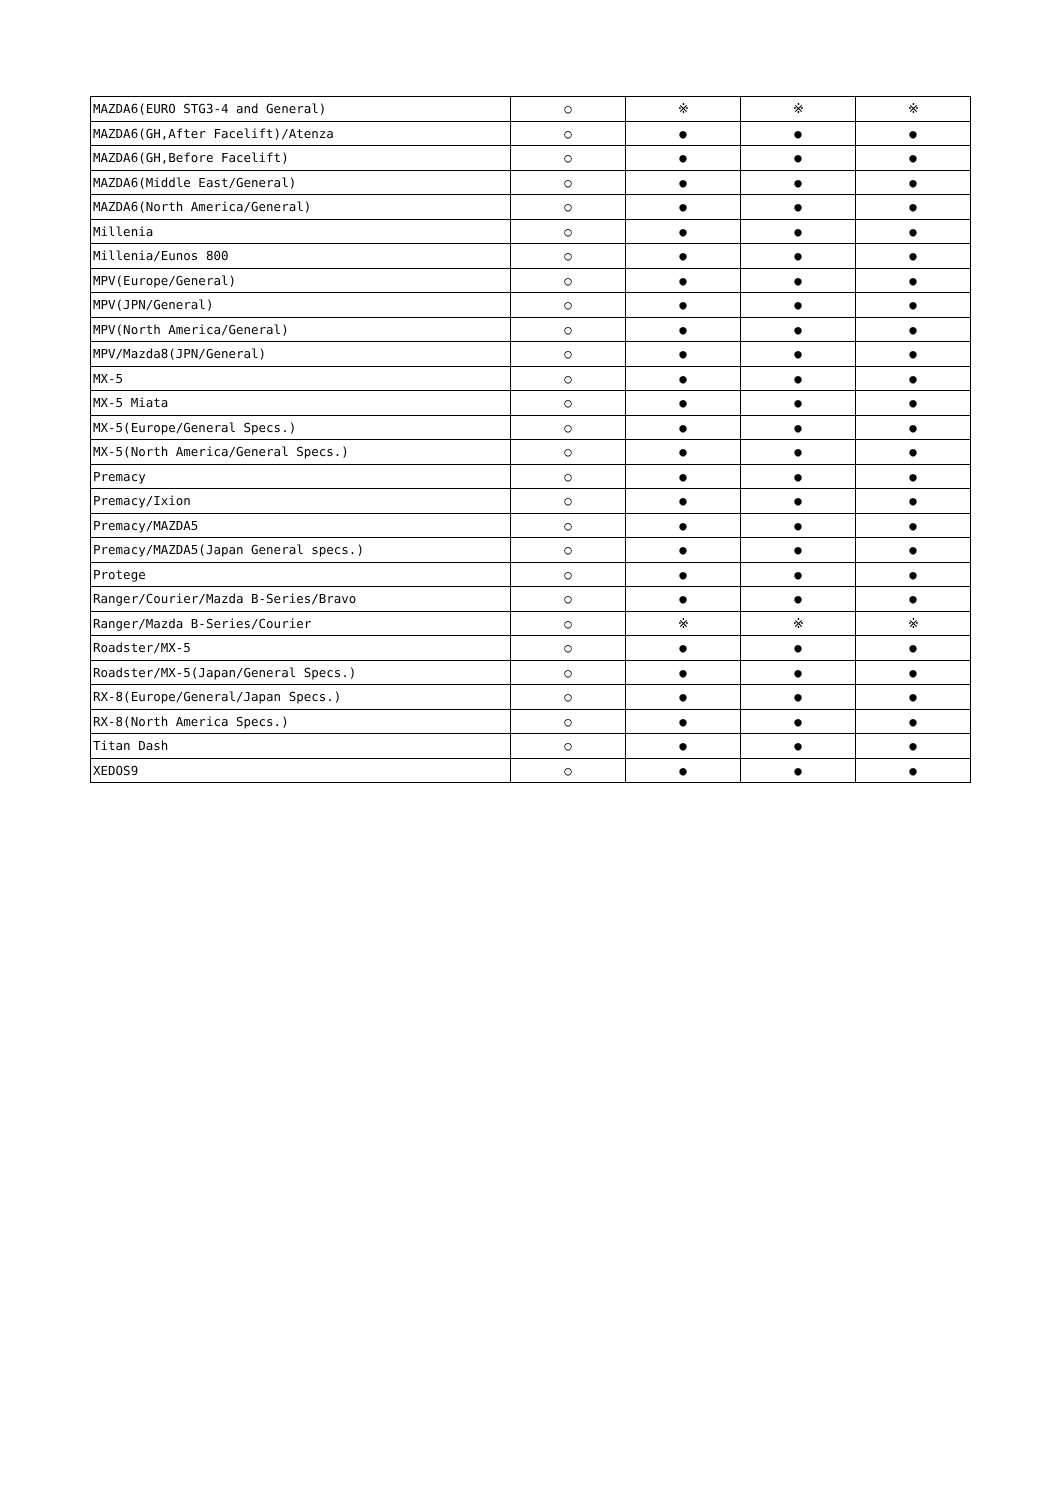| MAZDA6(EURO STG3-4 and General) | ○ | ※ | ※ | ※ |
| MAZDA6(GH,After Facelift)/Atenza | ○ | ● | ● | ● |
| MAZDA6(GH,Before Facelift) | ○ | ● | ● | ● |
| MAZDA6(Middle East/General) | ○ | ● | ● | ● |
| MAZDA6(North America/General) | ○ | ● | ● | ● |
| Millenia | ○ | ● | ● | ● |
| Millenia/Eunos 800 | ○ | ● | ● | ● |
| MPV(Europe/General) | ○ | ● | ● | ● |
| MPV(JPN/General) | ○ | ● | ● | ● |
| MPV(North America/General) | ○ | ● | ● | ● |
| MPV/Mazda8(JPN/General) | ○ | ● | ● | ● |
| MX-5 | ○ | ● | ● | ● |
| MX-5 Miata | ○ | ● | ● | ● |
| MX-5(Europe/General Specs.) | ○ | ● | ● | ● |
| MX-5(North America/General Specs.) | ○ | ● | ● | ● |
| Premacy | ○ | ● | ● | ● |
| Premacy/Ixion | ○ | ● | ● | ● |
| Premacy/MAZDA5 | ○ | ● | ● | ● |
| Premacy/MAZDA5(Japan General specs.) | ○ | ● | ● | ● |
| Protege | ○ | ● | ● | ● |
| Ranger/Courier/Mazda B-Series/Bravo | ○ | ● | ● | ● |
| Ranger/Mazda B-Series/Courier | ○ | ※ | ※ | ※ |
| Roadster/MX-5 | ○ | ● | ● | ● |
| Roadster/MX-5(Japan/General Specs.) | ○ | ● | ● | ● |
| RX-8(Europe/General/Japan Specs.) | ○ | ● | ● | ● |
| RX-8(North America Specs.) | ○ | ● | ● | ● |
| Titan Dash | ○ | ● | ● | ● |
| XEDOS9 | ○ | ● | ● | ● |